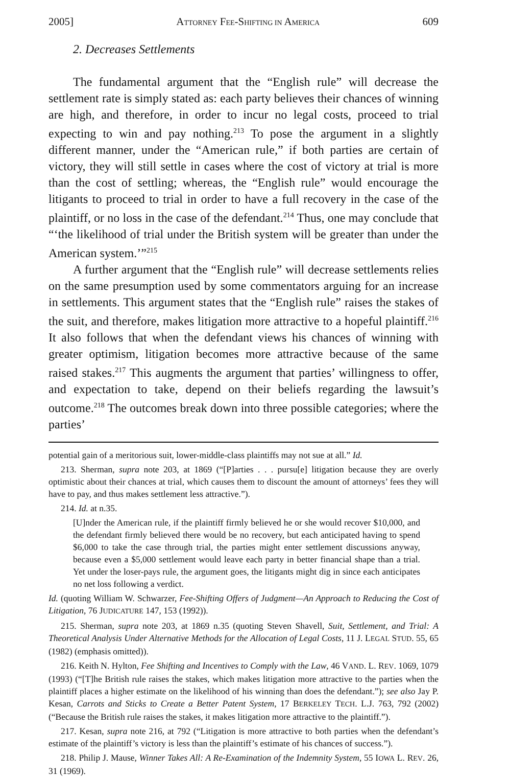2005] ATTORNEY FEE-SHIFTING IN AMERICA 609
2. Decreases Settlements
The fundamental argument that the “English rule” will decrease the settlement rate is simply stated as: each party believes their chances of winning are high, and therefore, in order to incur no legal costs, proceed to trial expecting to win and pay nothing.<sup>213</sup> To pose the argument in a slightly different manner, under the “American rule,” if both parties are certain of victory, they will still settle in cases where the cost of victory at trial is more than the cost of settling; whereas, the “English rule” would encourage the litigants to proceed to trial in order to have a full recovery in the case of the plaintiff, or no loss in the case of the defendant.<sup>214</sup> Thus, one may conclude that “‘the likelihood of trial under the British system will be greater than under the American system.’”<sup>215</sup>
A further argument that the “English rule” will decrease settlements relies on the same presumption used by some commentators arguing for an increase in settlements. This argument states that the “English rule” raises the stakes of the suit, and therefore, makes litigation more attractive to a hopeful plaintiff.<sup>216</sup> It also follows that when the defendant views his chances of winning with greater optimism, litigation becomes more attractive because of the same raised stakes.<sup>217</sup> This augments the argument that parties’ willingness to offer, and expectation to take, depend on their beliefs regarding the lawsuit’s outcome.<sup>218</sup> The outcomes break down into three possible categories; where the parties’
potential gain of a meritorious suit, lower-middle-class plaintiffs may not sue at all.” Id.
213. Sherman, supra note 203, at 1869 (“[P]arties . . . pursu[e] litigation because they are overly optimistic about their chances at trial, which causes them to discount the amount of attorneys’ fees they will have to pay, and thus makes settlement less attractive.”).
214. Id. at n.35.
[U]nder the American rule, if the plaintiff firmly believed he or she would recover $10,000, and the defendant firmly believed there would be no recovery, but each anticipated having to spend $6,000 to take the case through trial, the parties might enter settlement discussions anyway, because even a $5,000 settlement would leave each party in better financial shape than a trial. Yet under the loser-pays rule, the argument goes, the litigants might dig in since each anticipates no net loss following a verdict.
Id. (quoting William W. Schwarzer, Fee-Shifting Offers of Judgment—An Approach to Reducing the Cost of Litigation, 76 JUDICATURE 147, 153 (1992)).
215. Sherman, supra note 203, at 1869 n.35 (quoting Steven Shavell, Suit, Settlement, and Trial: A Theoretical Analysis Under Alternative Methods for the Allocation of Legal Costs, 11 J. LEGAL STUD. 55, 65 (1982) (emphasis omitted)).
216. Keith N. Hylton, Fee Shifting and Incentives to Comply with the Law, 46 VAND. L. REV. 1069, 1079 (1993) (“[T]he British rule raises the stakes, which makes litigation more attractive to the parties when the plaintiff places a higher estimate on the likelihood of his winning than does the defendant.”); see also Jay P. Kesan, Carrots and Sticks to Create a Better Patent System, 17 BERKELEY TECH. L.J. 763, 792 (2002) (“Because the British rule raises the stakes, it makes litigation more attractive to the plaintiff.”).
217. Kesan, supra note 216, at 792 (“Litigation is more attractive to both parties when the defendant’s estimate of the plaintiff’s victory is less than the plaintiff’s estimate of his chances of success.”).
218. Philip J. Mause, Winner Takes All: A Re-Examination of the Indemnity System, 55 IOWA L. REV. 26, 31 (1969).